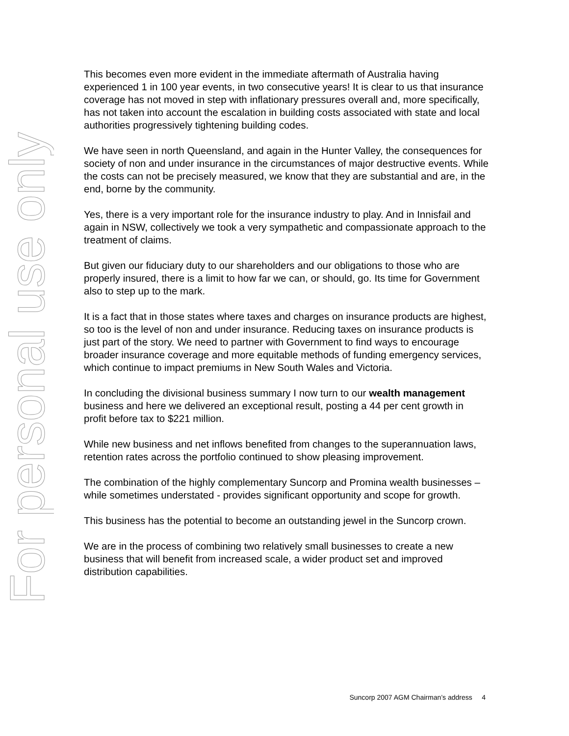For personal use only
This becomes even more evident in the immediate aftermath of Australia having experienced 1 in 100 year events, in two consecutive years! It is clear to us that insurance coverage has not moved in step with inflationary pressures overall and, more specifically, has not taken into account the escalation in building costs associated with state and local authorities progressively tightening building codes.
We have seen in north Queensland, and again in the Hunter Valley, the consequences for society of non and under insurance in the circumstances of major destructive events. While the costs can not be precisely measured, we know that they are substantial and are, in the end, borne by the community.
Yes, there is a very important role for the insurance industry to play. And in Innisfail and again in NSW, collectively we took a very sympathetic and compassionate approach to the treatment of claims.
But given our fiduciary duty to our shareholders and our obligations to those who are properly insured, there is a limit to how far we can, or should, go. Its time for Government also to step up to the mark.
It is a fact that in those states where taxes and charges on insurance products are highest, so too is the level of non and under insurance. Reducing taxes on insurance products is just part of the story. We need to partner with Government to find ways to encourage broader insurance coverage and more equitable methods of funding emergency services, which continue to impact premiums in New South Wales and Victoria.
In concluding the divisional business summary I now turn to our wealth management business and here we delivered an exceptional result, posting a 44 per cent growth in profit before tax to $221 million.
While new business and net inflows benefited from changes to the superannuation laws, retention rates across the portfolio continued to show pleasing improvement.
The combination of the highly complementary Suncorp and Promina wealth businesses – while sometimes understated - provides significant opportunity and scope for growth.
This business has the potential to become an outstanding jewel in the Suncorp crown.
We are in the process of combining two relatively small businesses to create a new business that will benefit from increased scale, a wider product set and improved distribution capabilities.
Suncorp 2007 AGM Chairman’s address 4